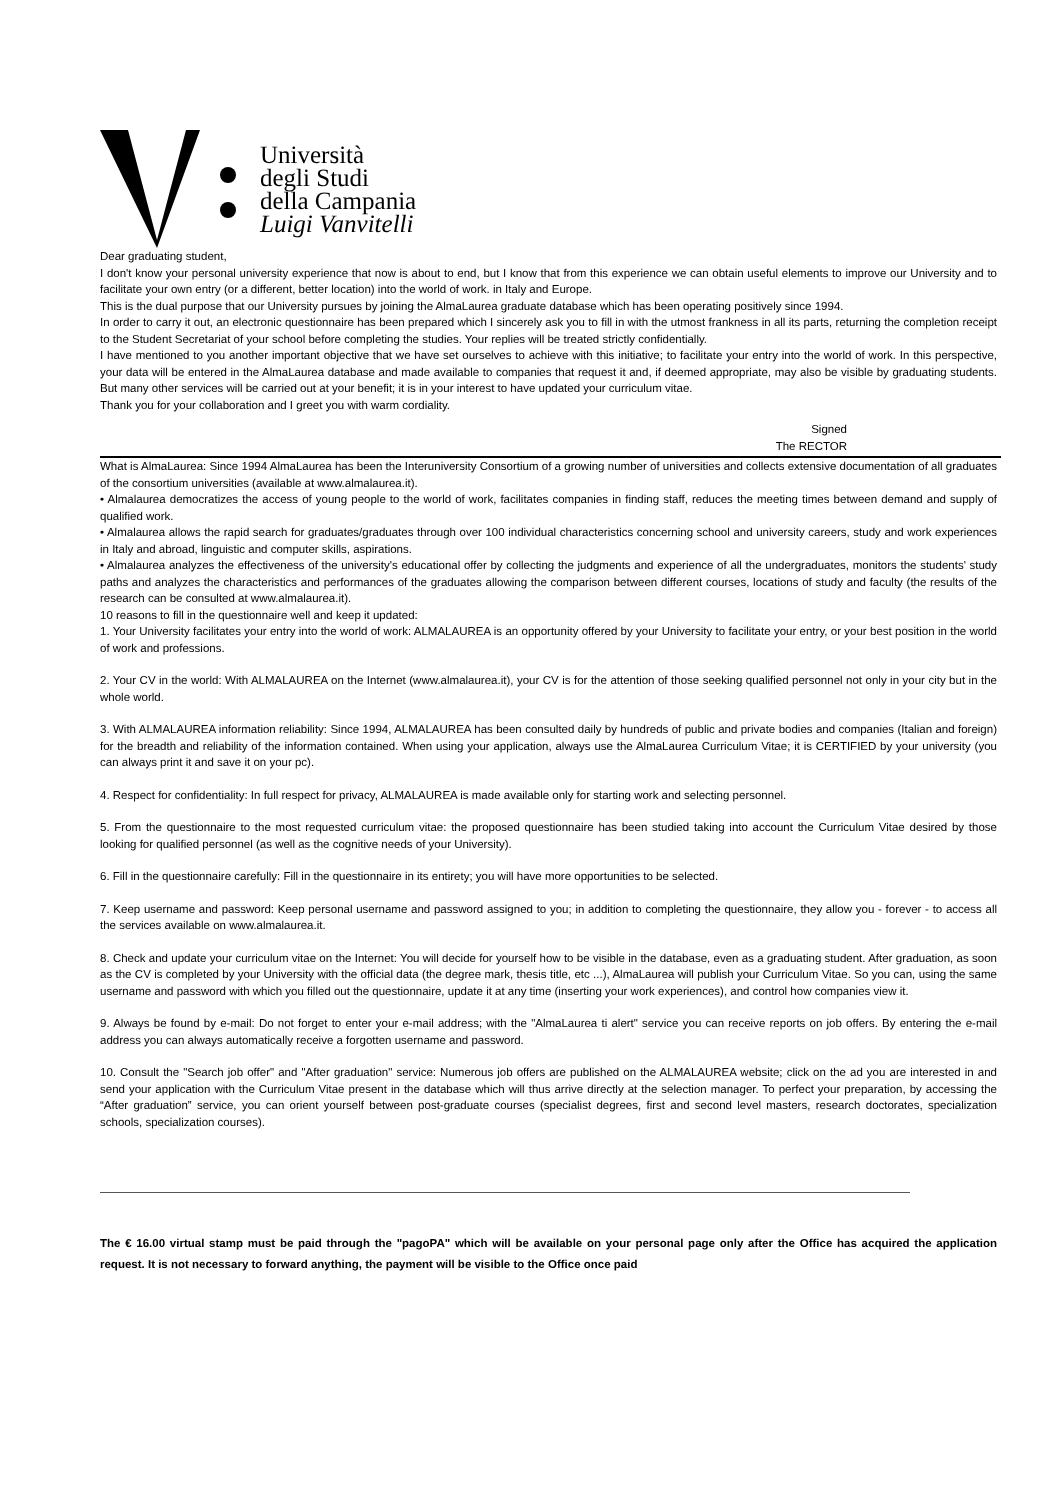Università
degli Studi
della Campania
Luigi Vanvitelli
Dear graduating student,
I don't know your personal university experience that now is about to end, but I know that from this experience we can obtain useful elements to improve our University and to facilitate your own entry (or a different, better location) into the world of work. in Italy and Europe.
This is the dual purpose that our University pursues by joining the AlmaLaurea graduate database which has been operating positively since 1994.
In order to carry it out, an electronic questionnaire has been prepared which I sincerely ask you to fill in with the utmost frankness in all its parts, returning the completion receipt to the Student Secretariat of your school before completing the studies. Your replies will be treated strictly confidentially.
I have mentioned to you another important objective that we have set ourselves to achieve with this initiative; to facilitate your entry into the world of work. In this perspective, your data will be entered in the AlmaLaurea database and made available to companies that request it and, if deemed appropriate, may also be visible by graduating students. But many other services will be carried out at your benefit; it is in your interest to have updated your curriculum vitae.
Thank you for your collaboration and I greet you with warm cordiality.
Signed
The RECTOR
What is AlmaLaurea: Since 1994 AlmaLaurea has been the Interuniversity Consortium of a growing number of universities and collects extensive documentation of all graduates of the consortium universities (available at www.almalaurea.it).
• Almalaurea democratizes the access of young people to the world of work, facilitates companies in finding staff, reduces the meeting times between demand and supply of qualified work.
• Almalaurea allows the rapid search for graduates/graduates through over 100 individual characteristics concerning school and university careers, study and work experiences in Italy and abroad, linguistic and computer skills, aspirations.
• Almalaurea analyzes the effectiveness of the university's educational offer by collecting the judgments and experience of all the undergraduates, monitors the students' study paths and analyzes the characteristics and performances of the graduates allowing the comparison between different courses, locations of study and faculty (the results of the research can be consulted at www.almalaurea.it).
10 reasons to fill in the questionnaire well and keep it updated:
1. Your University facilitates your entry into the world of work: ALMALAUREA is an opportunity offered by your University to facilitate your entry, or your best position in the world of work and professions.
2. Your CV in the world: With ALMALAUREA on the Internet (www.almalaurea.it), your CV is for the attention of those seeking qualified personnel not only in your city but in the whole world.
3. With ALMALAUREA information reliability: Since 1994, ALMALAUREA has been consulted daily by hundreds of public and private bodies and companies (Italian and foreign) for the breadth and reliability of the information contained. When using your application, always use the AlmaLaurea Curriculum Vitae; it is CERTIFIED by your university (you can always print it and save it on your pc).
4. Respect for confidentiality: In full respect for privacy, ALMALAUREA is made available only for starting work and selecting personnel.
5. From the questionnaire to the most requested curriculum vitae: the proposed questionnaire has been studied taking into account the Curriculum Vitae desired by those looking for qualified personnel (as well as the cognitive needs of your University).
6. Fill in the questionnaire carefully: Fill in the questionnaire in its entirety; you will have more opportunities to be selected.
7. Keep username and password: Keep personal username and password assigned to you; in addition to completing the questionnaire, they allow you - forever - to access all the services available on www.almalaurea.it.
8. Check and update your curriculum vitae on the Internet: You will decide for yourself how to be visible in the database, even as a graduating student. After graduation, as soon as the CV is completed by your University with the official data (the degree mark, thesis title, etc ...), AlmaLaurea will publish your Curriculum Vitae. So you can, using the same username and password with which you filled out the questionnaire, update it at any time (inserting your work experiences), and control how companies view it.
9. Always be found by e-mail: Do not forget to enter your e-mail address; with the "AlmaLaurea ti alert" service you can receive reports on job offers. By entering the e-mail address you can always automatically receive a forgotten username and password.
10. Consult the "Search job offer" and "After graduation" service: Numerous job offers are published on the ALMALAUREA website; click on the ad you are interested in and send your application with the Curriculum Vitae present in the database which will thus arrive directly at the selection manager. To perfect your preparation, by accessing the “After graduation” service, you can orient yourself between post-graduate courses (specialist degrees, first and second level masters, research doctorates, specialization schools, specialization courses).
The € 16.00 virtual stamp must be paid through the "pagoPA" which will be available on your personal page only after the Office has acquired the application request. It is not necessary to forward anything, the payment will be visible to the Office once paid